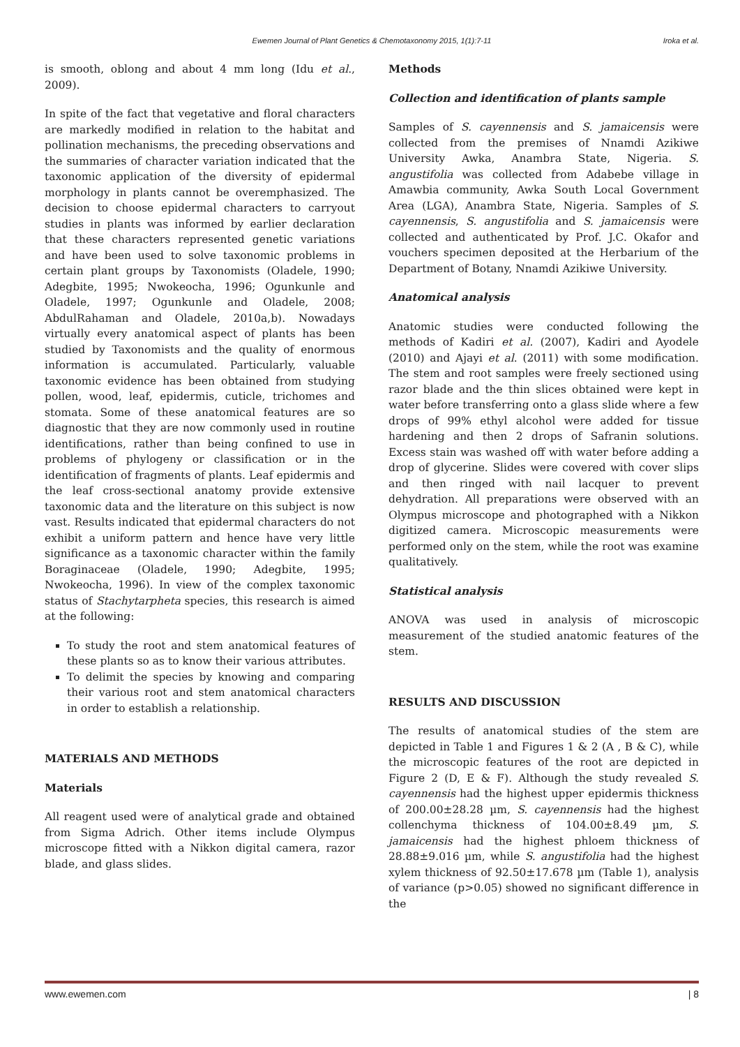Ewemen Journal of Plant Genetics & Chemotaxonomy 2015, 1(1):7-11
Iroka et al.
is smooth, oblong and about 4 mm long (Idu et al., 2009).
In spite of the fact that vegetative and floral characters are markedly modified in relation to the habitat and pollination mechanisms, the preceding observations and the summaries of character variation indicated that the taxonomic application of the diversity of epidermal morphology in plants cannot be overemphasized. The decision to choose epidermal characters to carryout studies in plants was informed by earlier declaration that these characters represented genetic variations and have been used to solve taxonomic problems in certain plant groups by Taxonomists (Oladele, 1990; Adegbite, 1995; Nwokeocha, 1996; Ogunkunle and Oladele, 1997; Ogunkunle and Oladele, 2008; AbdulRahaman and Oladele, 2010a,b). Nowadays virtually every anatomical aspect of plants has been studied by Taxonomists and the quality of enormous information is accumulated. Particularly, valuable taxonomic evidence has been obtained from studying pollen, wood, leaf, epidermis, cuticle, trichomes and stomata. Some of these anatomical features are so diagnostic that they are now commonly used in routine identifications, rather than being confined to use in problems of phylogeny or classification or in the identification of fragments of plants. Leaf epidermis and the leaf cross-sectional anatomy provide extensive taxonomic data and the literature on this subject is now vast. Results indicated that epidermal characters do not exhibit a uniform pattern and hence have very little significance as a taxonomic character within the family Boraginaceae (Oladele, 1990; Adegbite, 1995; Nwokeocha, 1996). In view of the complex taxonomic status of Stachytarpheta species, this research is aimed at the following:
To study the root and stem anatomical features of these plants so as to know their various attributes.
To delimit the species by knowing and comparing their various root and stem anatomical characters in order to establish a relationship.
MATERIALS AND METHODS
Materials
All reagent used were of analytical grade and obtained from Sigma Adrich. Other items include Olympus microscope fitted with a Nikkon digital camera, razor blade, and glass slides.
Methods
Collection and identification of plants sample
Samples of S. cayennensis and S. jamaicensis were collected from the premises of Nnamdi Azikiwe University Awka, Anambra State, Nigeria. S. angustifolia was collected from Adabebe village in Amawbia community, Awka South Local Government Area (LGA), Anambra State, Nigeria. Samples of S. cayennensis, S. angustifolia and S. jamaicensis were collected and authenticated by Prof. J.C. Okafor and vouchers specimen deposited at the Herbarium of the Department of Botany, Nnamdi Azikiwe University.
Anatomical analysis
Anatomic studies were conducted following the methods of Kadiri et al. (2007), Kadiri and Ayodele (2010) and Ajayi et al. (2011) with some modification. The stem and root samples were freely sectioned using razor blade and the thin slices obtained were kept in water before transferring onto a glass slide where a few drops of 99% ethyl alcohol were added for tissue hardening and then 2 drops of Safranin solutions. Excess stain was washed off with water before adding a drop of glycerine. Slides were covered with cover slips and then ringed with nail lacquer to prevent dehydration. All preparations were observed with an Olympus microscope and photographed with a Nikkon digitized camera. Microscopic measurements were performed only on the stem, while the root was examine qualitatively.
Statistical analysis
ANOVA was used in analysis of microscopic measurement of the studied anatomic features of the stem.
RESULTS AND DISCUSSION
The results of anatomical studies of the stem are depicted in Table 1 and Figures 1 & 2 (A , B & C), while the microscopic features of the root are depicted in Figure 2 (D, E & F). Although the study revealed S. cayennensis had the highest upper epidermis thickness of 200.00±28.28 µm, S. cayennensis had the highest collenchyma thickness of 104.00±8.49 µm, S. jamaicensis had the highest phloem thickness of 28.88±9.016 µm, while S. angustifolia had the highest xylem thickness of 92.50±17.678 µm (Table 1), analysis of variance (p>0.05) showed no significant difference in the
www.ewemen.com | 8